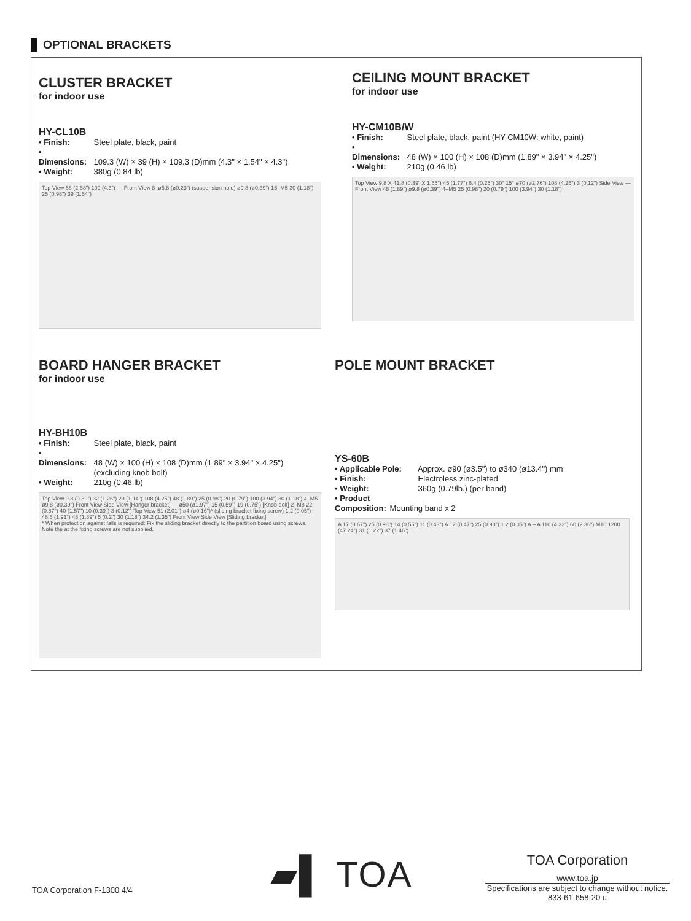OPTIONAL BRACKETS
CLUSTER BRACKET
for indoor use
HY-CL10B
• Finish: Steel plate, black, paint
• Dimensions: 109.3 (W) × 39 (H) × 109.3 (D)mm (4.3" × 1.54" × 4.3")
• Weight: 380g (0.84 lb)
Top View 68 (2.68") 109 (4.3") — Front View 8–ø5.8 (ø0.23") (suspension hole) ø9.8 (ø0.39") 16–M5 30 (1.18") 25 (0.98") 39 (1.54")
CEILING MOUNT BRACKET
for indoor use
HY-CM10B/W
• Finish: Steel plate, black, paint (HY-CM10W: white, paint)
• Dimensions: 48 (W) × 100 (H) × 108 (D)mm (1.89" × 3.94" × 4.25")
• Weight: 210g (0.46 lb)
Top View 9.8 X 41.8 (0.39" X 1.65") 45 (1.77") 6.4 (0.25") 30° 15° ø70 (ø2.76") 108 (4.25") 3 (0.12") Side View — Front View 48 (1.89") ø9.8 (ø0.39") 4–M5 25 (0.98") 20 (0.79") 100 (3.94") 30 (1.18")
BOARD HANGER BRACKET
for indoor use
HY-BH10B
• Finish: Steel plate, black, paint
• Dimensions: 48 (W) × 100 (H) × 108 (D)mm (1.89" × 3.94" × 4.25")
x (excluding knob bolt)
• Weight: 210g (0.46 lb)
Top View 9.8 (0.39") 32 (1.26") 29 (1.14") 108 (4.25") 48 (1.89") 25 (0.98") 20 (0.79") 100 (3.94") 30 (1.18") 4–M5 ø9.8 (ø0.39") Front View Side View [Hanger bracket] — ø50 (ø1.97") 15 (0.59") 19 (0.75") [Knob bolt] 2–M8 22 (0.87") 40 (1.57") 10 (0.39") 3 (0.12") Top View 51 (2.01") ø4 (ø0.16")* (sliding bracket fixing screw) 1.2 (0.05") 48.6 (1.91") 48 (1.89") 5 (0.2") 30 (1.18") 34.2 (1.35") Front View Side View [Sliding bracket]
* When protection against falls is required: Fix the sliding bracket directly to the partition board using screws. Note the at the fixing screws are not supplied.
POLE MOUNT BRACKET
YS-60B
• Applicable Pole: Approx. ø90 (ø3.5") to ø340 (ø13.4") mm
• Finish: Electroless zinc-plated
• Weight: 360g (0.79lb.) (per band)
• Product Composition: Mounting band x 2
A 17 (0.67") 25 (0.98") 14 (0.55") 11 (0.43") A 12 (0.47") 25 (0.98") 1.2 (0.05") A – A 110 (4.33") 60 (2.36") M10 1200 (47.24") 31 (1.22") 37 (1.46")
TOA Corporation F-1300 4/4 ▰▌ TOA
TOA Corporation
www.toa.jp
Specifications are subject to change without notice.
833-61-658-20 u